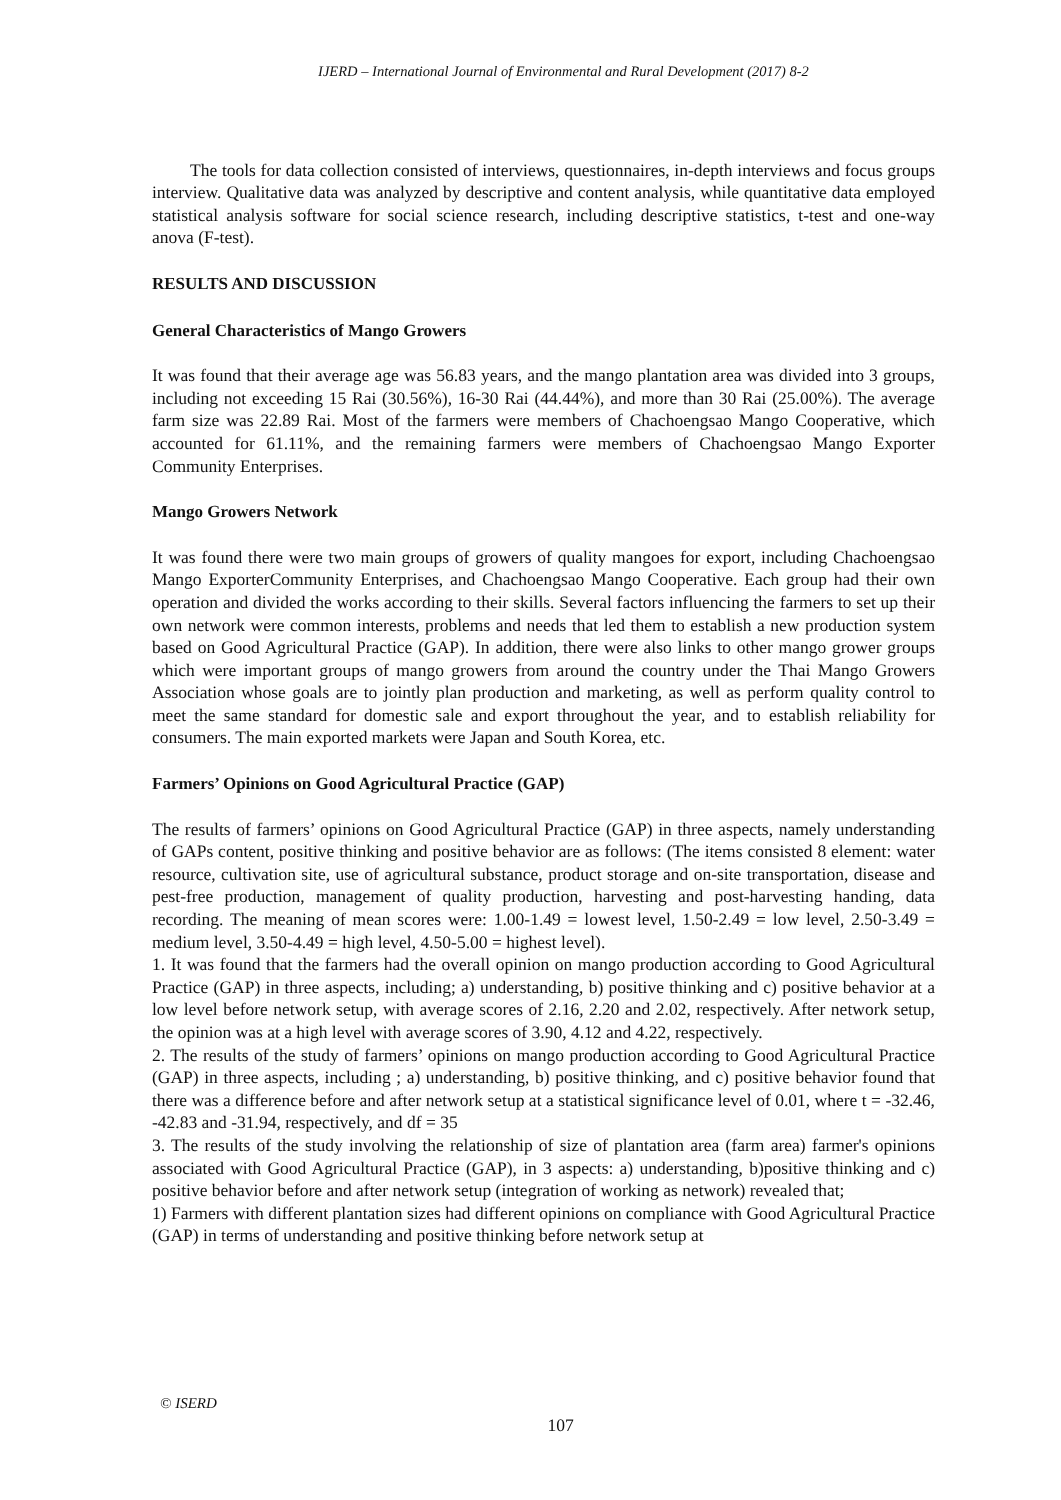IJERD – International Journal of Environmental and Rural Development (2017) 8-2
The tools for data collection consisted of interviews, questionnaires, in-depth interviews and focus groups interview. Qualitative data was analyzed by descriptive and content analysis, while quantitative data employed statistical analysis software for social science research, including descriptive statistics, t-test and one-way anova (F-test).
RESULTS AND DISCUSSION
General Characteristics of Mango Growers
It was found that their average age was 56.83 years, and the mango plantation area was divided into 3 groups, including not exceeding 15 Rai (30.56%), 16-30 Rai (44.44%), and more than 30 Rai (25.00%). The average farm size was 22.89 Rai. Most of the farmers were members of Chachoengsao Mango Cooperative, which accounted for 61.11%, and the remaining farmers were members of Chachoengsao Mango Exporter Community Enterprises.
Mango Growers Network
It was found there were two main groups of growers of quality mangoes for export, including Chachoengsao Mango ExporterCommunity Enterprises, and Chachoengsao Mango Cooperative. Each group had their own operation and divided the works according to their skills. Several factors influencing the farmers to set up their own network were common interests, problems and needs that led them to establish a new production system based on Good Agricultural Practice (GAP). In addition, there were also links to other mango grower groups which were important groups of mango growers from around the country under the Thai Mango Growers Association whose goals are to jointly plan production and marketing, as well as perform quality control to meet the same standard for domestic sale and export throughout the year, and to establish reliability for consumers. The main exported markets were Japan and South Korea, etc.
Farmers’ Opinions on Good Agricultural Practice (GAP)
The results of farmers’ opinions on Good Agricultural Practice (GAP) in three aspects, namely understanding of GAPs content, positive thinking and positive behavior are as follows: (The items consisted 8 element: water resource, cultivation site, use of agricultural substance, product storage and on-site transportation, disease and pest-free production, management of quality production, harvesting and post-harvesting handing, data recording. The meaning of mean scores were: 1.00-1.49 = lowest level, 1.50-2.49 = low level, 2.50-3.49 = medium level, 3.50-4.49 = high level, 4.50-5.00 = highest level).
1. It was found that the farmers had the overall opinion on mango production according to Good Agricultural Practice (GAP) in three aspects, including; a) understanding, b) positive thinking and c) positive behavior at a low level before network setup, with average scores of 2.16, 2.20 and 2.02, respectively. After network setup, the opinion was at a high level with average scores of 3.90, 4.12 and 4.22, respectively.
2. The results of the study of farmers’ opinions on mango production according to Good Agricultural Practice (GAP) in three aspects, including ; a) understanding, b) positive thinking, and c) positive behavior found that there was a difference before and after network setup at a statistical significance level of 0.01, where t = -32.46, -42.83 and -31.94, respectively, and df = 35
3. The results of the study involving the relationship of size of plantation area (farm area) farmer's opinions associated with Good Agricultural Practice (GAP), in 3 aspects: a) understanding, b)positive thinking and c) positive behavior before and after network setup (integration of working as network) revealed that;
1) Farmers with different plantation sizes had different opinions on compliance with Good Agricultural Practice (GAP) in terms of understanding and positive thinking before network setup at
© ISERD
107